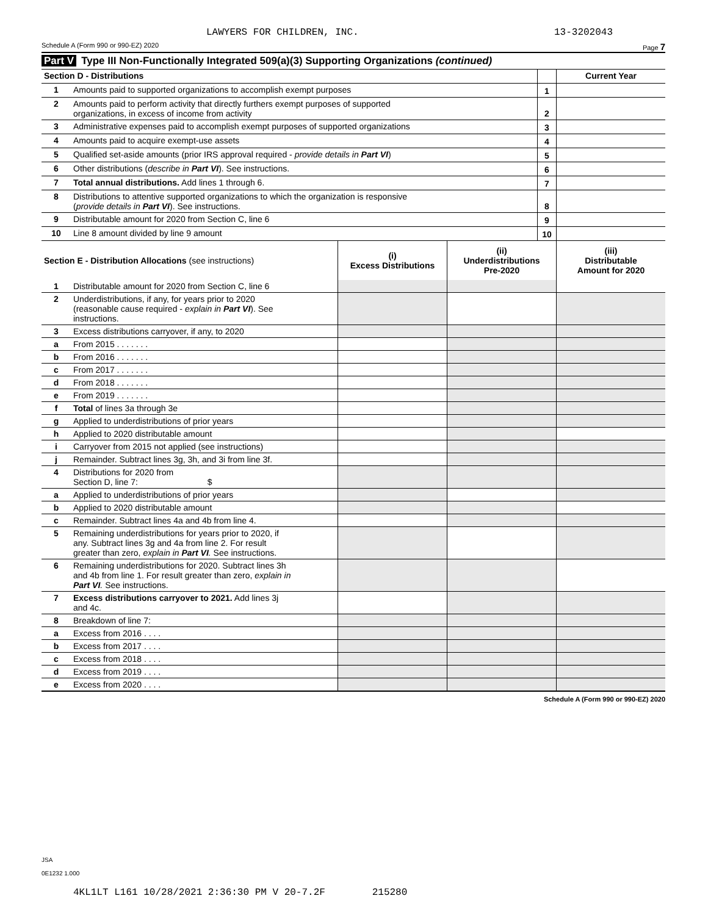LAWYERS FOR CHILDREN, INC. 13-3202043
Schedule A (Form 990 or 990-EZ) 2020 Page 7
Part V Type III Non-Functionally Integrated 509(a)(3) Supporting Organizations (continued)
| Section D - Distributions | | | Current Year |
| 1 | Amounts paid to supported organizations to accomplish exempt purposes | 1 | |
| 2 | Amounts paid to perform activity that directly furthers exempt purposes of supported organizations, in excess of income from activity | 2 | |
| 3 | Administrative expenses paid to accomplish exempt purposes of supported organizations | 3 | |
| 4 | Amounts paid to acquire exempt-use assets | 4 | |
| 5 | Qualified set-aside amounts (prior IRS approval required - provide details in Part VI ) | 5 | |
| 6 | Other distributions ( describe in Part VI ). See instructions. | 6 | |
| 7 | Total annual distributions. Add lines 1 through 6. | 7 | |
| 8 | Distributions to attentive supported organizations to which the organization is responsive ( provide details in Part VI ). See instructions. | 8 | |
| 9 | Distributable amount for 2020 from Section C, line 6 | 9 | |
| 10 | Line 8 amount divided by line 9 amount | 10 | |
| Section E - Distribution Allocations (see instructions) | | (i) Excess Distributions | (ii) Underdistributions Pre-2020 | (iii) Distributable Amount for 2020 |
| --- | --- | --- | --- | --- |
| 1 | Distributable amount for 2020 from Section C, line 6 | | | |
| 2 | Underdistributions, if any, for years prior to 2020 (reasonable cause required - explain in Part VI ). See instructions. | | | |
| 3 | Excess distributions carryover, if any, to 2020 | | | |
| a | From 2015 . . . . . . . | | | |
| b | From 2016 . . . . . . . | | | |
| c | From 2017 . . . . . . . | | | |
| d | From 2018 . . . . . . . | | | |
| e | From 2019 . . . . . . . | | | |
| f | Total of lines 3a through 3e | | | |
| g | Applied to underdistributions of prior years | | | |
| h | Applied to 2020 distributable amount | | | |
| i | Carryover from 2015 not applied (see instructions) | | | |
| j | Remainder. Subtract lines 3g, 3h, and 3i from line 3f. | | | |
| 4 | Distributions for 2020 from Section D, line 7: $ | | | |
| a | Applied to underdistributions of prior years | | | |
| b | Applied to 2020 distributable amount | | | |
| c | Remainder. Subtract lines 4a and 4b from line 4. | | | |
| 5 | Remaining underdistributions for years prior to 2020, if any. Subtract lines 3g and 4a from line 2. For result greater than zero, explain in Part VI . See instructions. | | | |
| 6 | Remaining underdistributions for 2020. Subtract lines 3h and 4b from line 1. For result greater than zero, explain in Part VI . See instructions. | | | |
| 7 | Excess distributions carryover to 2021. Add lines 3j and 4c. | | | |
| 8 | Breakdown of line 7: | | | |
| a | Excess from 2016 . . . . | | | |
| b | Excess from 2017 . . . . | | | |
| c | Excess from 2018 . . . . | | | |
| d | Excess from 2019 . . . . | | | |
| e | Excess from 2020 . . . . | | | |
Schedule A (Form 990 or 990-EZ) 2020
JSA
0E1232 1.000
4KL1LT L161 10/28/2021 2:36:30 PM V 20-7.2F 215280